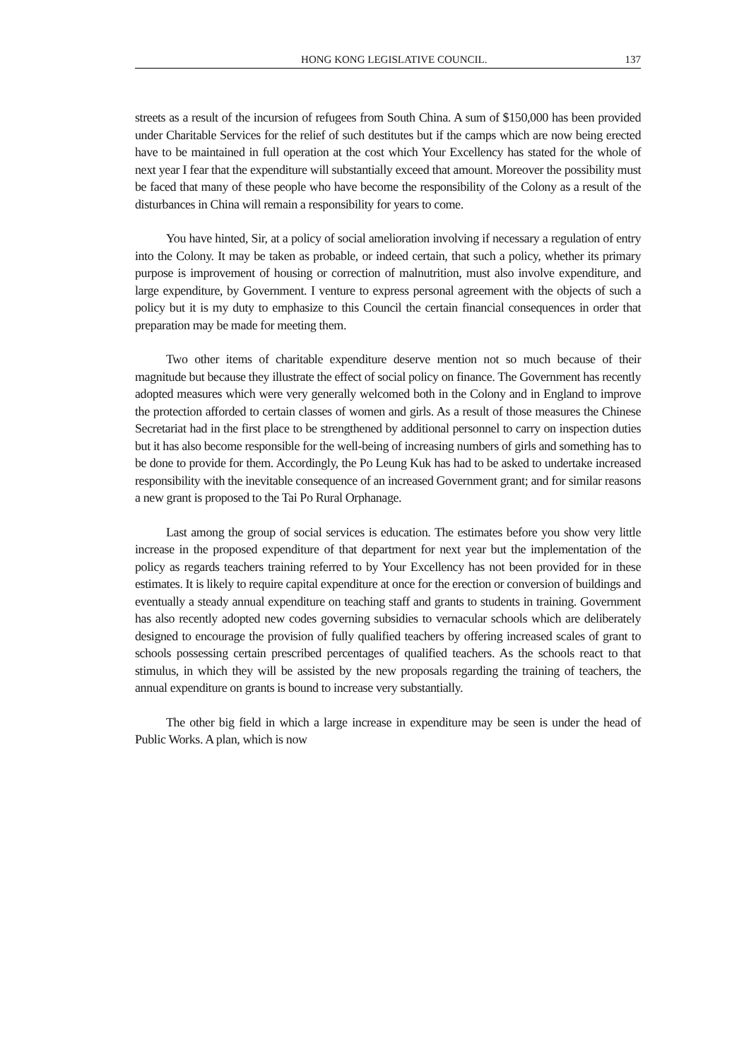HONG KONG LEGISLATIVE COUNCIL. 137
streets as a result of the incursion of refugees from South China. A sum of $150,000 has been provided under Charitable Services for the relief of such destitutes but if the camps which are now being erected have to be maintained in full operation at the cost which Your Excellency has stated for the whole of next year I fear that the expenditure will substantially exceed that amount. Moreover the possibility must be faced that many of these people who have become the responsibility of the Colony as a result of the disturbances in China will remain a responsibility for years to come.
You have hinted, Sir, at a policy of social amelioration involving if necessary a regulation of entry into the Colony. It may be taken as probable, or indeed certain, that such a policy, whether its primary purpose is improvement of housing or correction of malnutrition, must also involve expenditure, and large expenditure, by Government. I venture to express personal agreement with the objects of such a policy but it is my duty to emphasize to this Council the certain financial consequences in order that preparation may be made for meeting them.
Two other items of charitable expenditure deserve mention not so much because of their magnitude but because they illustrate the effect of social policy on finance. The Government has recently adopted measures which were very generally welcomed both in the Colony and in England to improve the protection afforded to certain classes of women and girls. As a result of those measures the Chinese Secretariat had in the first place to be strengthened by additional personnel to carry on inspection duties but it has also become responsible for the well-being of increasing numbers of girls and something has to be done to provide for them. Accordingly, the Po Leung Kuk has had to be asked to undertake increased responsibility with the inevitable consequence of an increased Government grant; and for similar reasons a new grant is proposed to the Tai Po Rural Orphanage.
Last among the group of social services is education. The estimates before you show very little increase in the proposed expenditure of that department for next year but the implementation of the policy as regards teachers training referred to by Your Excellency has not been provided for in these estimates. It is likely to require capital expenditure at once for the erection or conversion of buildings and eventually a steady annual expenditure on teaching staff and grants to students in training. Government has also recently adopted new codes governing subsidies to vernacular schools which are deliberately designed to encourage the provision of fully qualified teachers by offering increased scales of grant to schools possessing certain prescribed percentages of qualified teachers. As the schools react to that stimulus, in which they will be assisted by the new proposals regarding the training of teachers, the annual expenditure on grants is bound to increase very substantially.
The other big field in which a large increase in expenditure may be seen is under the head of Public Works. A plan, which is now